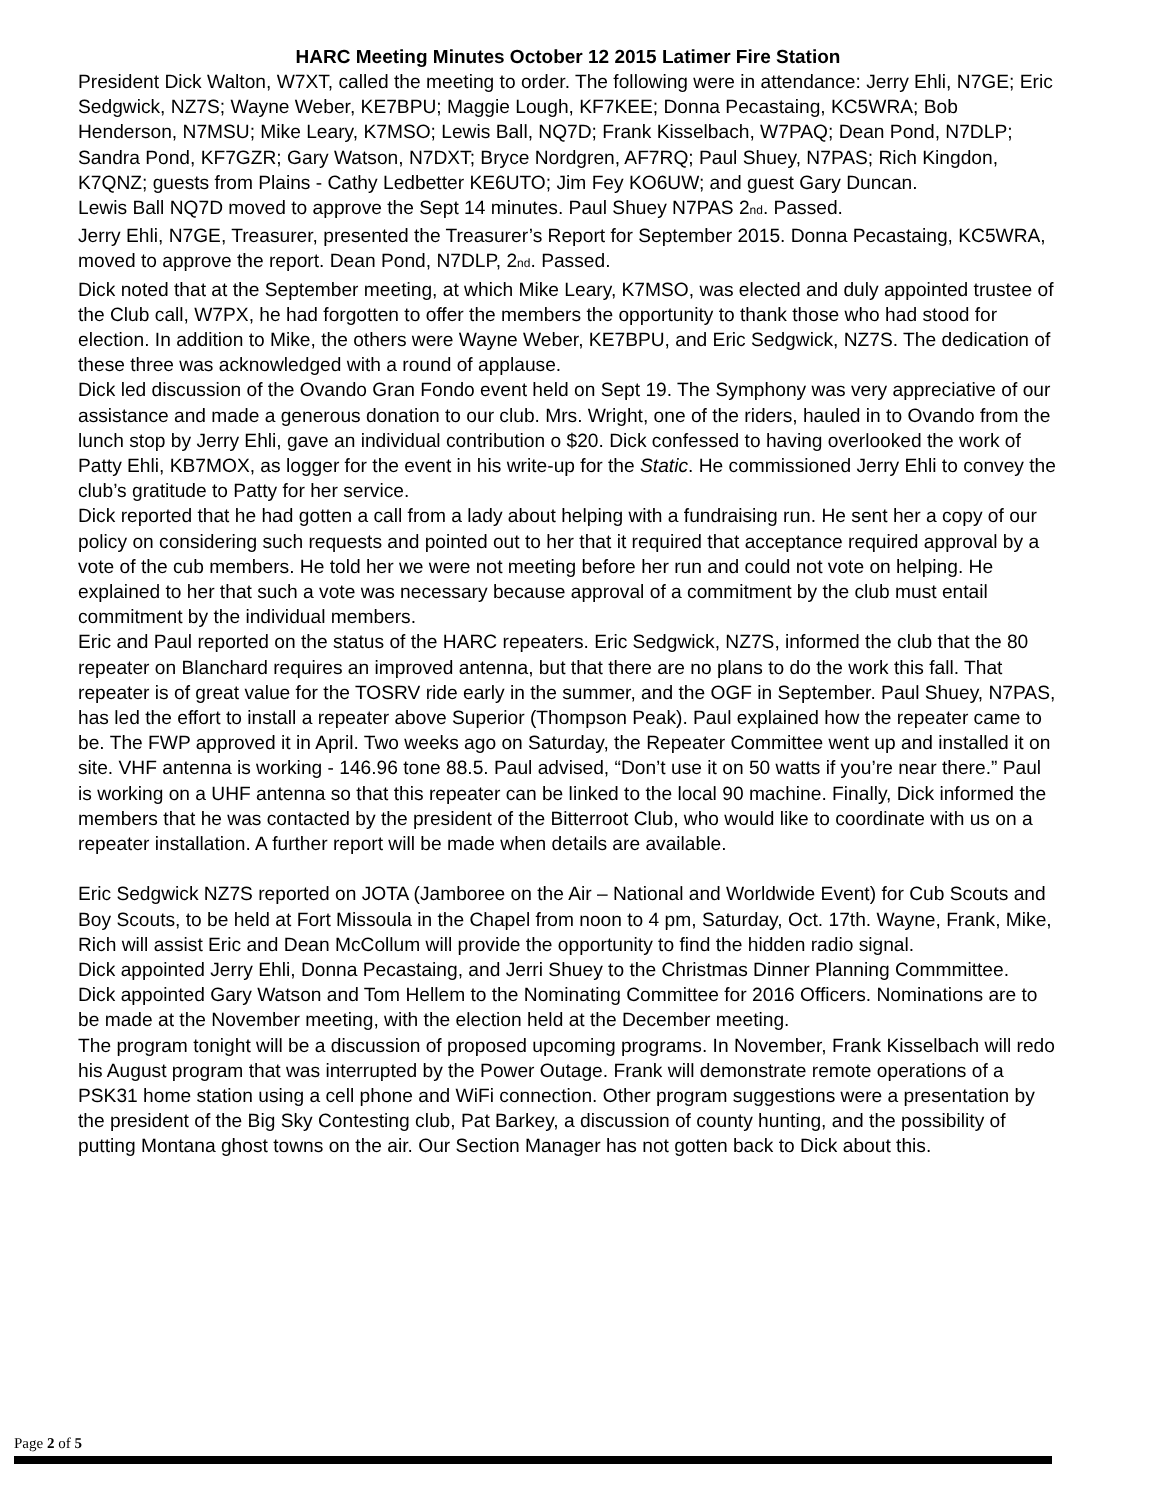HARC Meeting Minutes October 12 2015 Latimer Fire Station
President Dick Walton, W7XT, called the meeting to order. The following were in attendance: Jerry Ehli, N7GE; Eric Sedgwick, NZ7S; Wayne Weber, KE7BPU; Maggie Lough, KF7KEE; Donna Pecastaing, KC5WRA; Bob Henderson, N7MSU; Mike Leary, K7MSO; Lewis Ball, NQ7D; Frank Kisselbach, W7PAQ; Dean Pond, N7DLP; Sandra Pond, KF7GZR; Gary Watson, N7DXT; Bryce Nordgren, AF7RQ; Paul Shuey, N7PAS; Rich Kingdon, K7QNZ; guests from Plains - Cathy Ledbetter KE6UTO; Jim Fey KO6UW; and guest Gary Duncan.
Lewis Ball NQ7D moved to approve the Sept 14 minutes. Paul Shuey N7PAS 2<sub>nd</sub>. Passed.
Jerry Ehli, N7GE, Treasurer, presented the Treasurer’s Report for September 2015. Donna Pecastaing, KC5WRA, moved to approve the report. Dean Pond, N7DLP, 2<sub>nd</sub>. Passed.
Dick noted that at the September meeting, at which Mike Leary, K7MSO, was elected and duly appointed trustee of the Club call, W7PX, he had forgotten to offer the members the opportunity to thank those who had stood for election. In addition to Mike, the others were Wayne Weber, KE7BPU, and Eric Sedgwick, NZ7S. The dedication of these three was acknowledged with a round of applause.
Dick led discussion of the Ovando Gran Fondo event held on Sept 19. The Symphony was very appreciative of our assistance and made a generous donation to our club. Mrs. Wright, one of the riders, hauled in to Ovando from the lunch stop by Jerry Ehli, gave an individual contribution o $20. Dick confessed to having overlooked the work of Patty Ehli, KB7MOX, as logger for the event in his write-up for the Static. He commissioned Jerry Ehli to convey the club’s gratitude to Patty for her service.
Dick reported that he had gotten a call from a lady about helping with a fundraising run. He sent her a copy of our policy on considering such requests and pointed out to her that it required that acceptance required approval by a vote of the cub members. He told her we were not meeting before her run and could not vote on helping. He explained to her that such a vote was necessary because approval of a commitment by the club must entail commitment by the individual members.
Eric and Paul reported on the status of the HARC repeaters. Eric Sedgwick, NZ7S, informed the club that the 80 repeater on Blanchard requires an improved antenna, but that there are no plans to do the work this fall. That repeater is of great value for the TOSRV ride early in the summer, and the OGF in September. Paul Shuey, N7PAS, has led the effort to install a repeater above Superior (Thompson Peak). Paul explained how the repeater came to be. The FWP approved it in April. Two weeks ago on Saturday, the Repeater Committee went up and installed it on site. VHF antenna is working - 146.96 tone 88.5. Paul advised, “Don’t use it on 50 watts if you’re near there.” Paul is working on a UHF antenna so that this repeater can be linked to the local 90 machine. Finally, Dick informed the members that he was contacted by the president of the Bitterroot Club, who would like to coordinate with us on a repeater installation. A further report will be made when details are available.
Eric Sedgwick NZ7S reported on JOTA (Jamboree on the Air – National and Worldwide Event) for Cub Scouts and Boy Scouts, to be held at Fort Missoula in the Chapel from noon to 4 pm, Saturday, Oct. 17th. Wayne, Frank, Mike, Rich will assist Eric and Dean McCollum will provide the opportunity to find the hidden radio signal.
Dick appointed Jerry Ehli, Donna Pecastaing, and Jerri Shuey to the Christmas Dinner Planning Commmittee.
Dick appointed Gary Watson and Tom Hellem to the Nominating Committee for 2016 Officers. Nominations are to be made at the November meeting, with the election held at the December meeting.
The program tonight will be a discussion of proposed upcoming programs. In November, Frank Kisselbach will redo his August program that was interrupted by the Power Outage. Frank will demonstrate remote operations of a PSK31 home station using a cell phone and WiFi connection. Other program suggestions were a presentation by the president of the Big Sky Contesting club, Pat Barkey, a discussion of county hunting, and the possibility of putting Montana ghost towns on the air. Our Section Manager has not gotten back to Dick about this.
Page 2 of 5